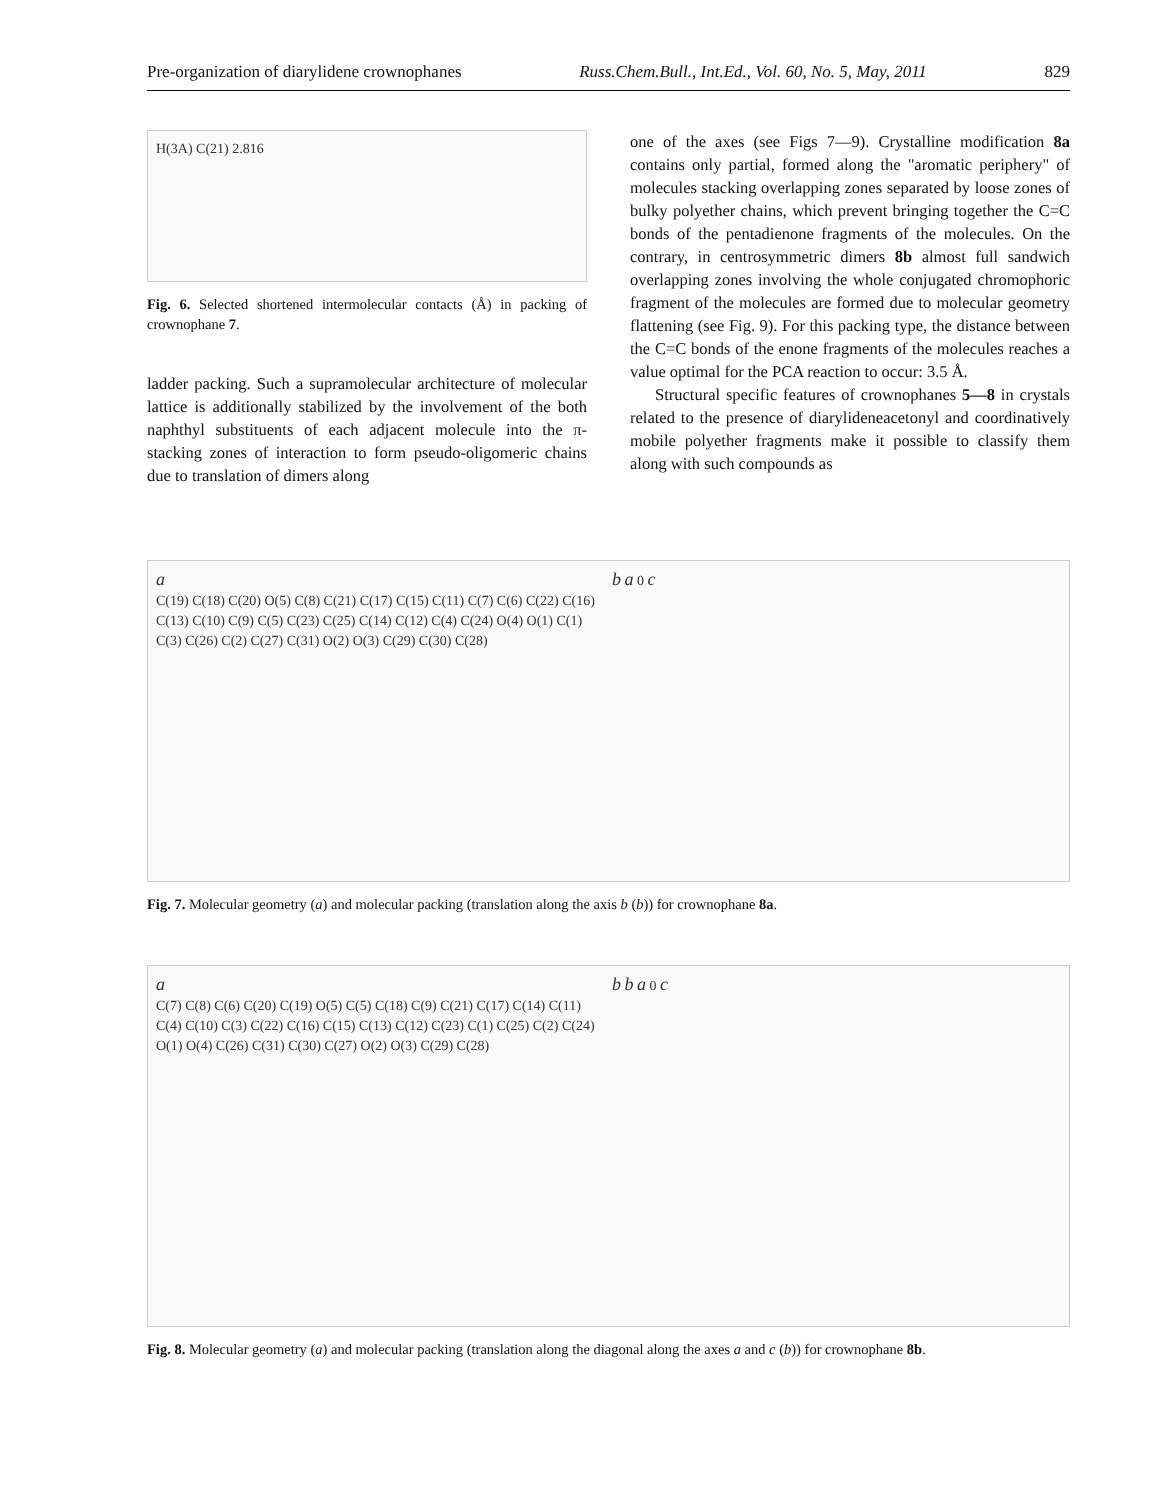Pre-organization of diarylidene crownophanes Russ.Chem.Bull., Int.Ed., Vol. 60, No. 5, May, 2011 829
H(3A) C(21) 2.816
Fig. 6. Selected shortened intermolecular contacts (Å) in packing of crownophane 7.
ladder packing. Such a supramolecular architecture of molecular lattice is additionally stabilized by the involvement of the both naphthyl substituents of each adjacent molecule into the π-stacking zones of interaction to form pseudo-oligomeric chains due to translation of dimers along
one of the axes (see Figs 7—9). Crystalline modification 8a contains only partial, formed along the "aromatic periphery" of molecules stacking overlapping zones separated by loose zones of bulky polyether chains, which prevent bringing together the C=C bonds of the pentadienone fragments of the molecules. On the contrary, in centrosymmetric dimers 8b almost full sandwich overlapping zones involving the whole conjugated chromophoric fragment of the molecules are formed due to molecular geometry flattening (see Fig. 9). For this packing type, the distance between the C=C bonds of the enone fragments of the molecules reaches a value optimal for the PCA reaction to occur: 3.5 Å.
Structural specific features of crownophanes 5—8 in crystals related to the presence of diarylideneacetonyl and coordinatively mobile polyether fragments make it possible to classify them along with such compounds as
a
C(19) C(18) C(20) O(5) C(8) C(21) C(17) C(15) C(11) C(7) C(6) C(22) C(16) C(13) C(10) C(9) C(5) C(23) C(25) C(14) C(12) C(4) C(24) O(4) O(1) C(1) C(3) C(26) C(2) C(27) C(31) O(2) O(3) C(29) C(30) C(28)
b a 0 c
Fig. 7. Molecular geometry (a) and molecular packing (translation along the axis b (b)) for crownophane 8a.
a
C(7) C(8) C(6) C(20) C(19) O(5) C(5) C(18) C(9) C(21) C(17) C(14) C(11) C(4) C(10) C(3) C(22) C(16) C(15) C(13) C(12) C(23) C(1) C(25) C(2) C(24) O(1) O(4) C(26) C(31) C(30) C(27) O(2) O(3) C(29) C(28)
b b a 0 c
Fig. 8. Molecular geometry (a) and molecular packing (translation along the diagonal along the axes a and c (b)) for crownophane 8b.